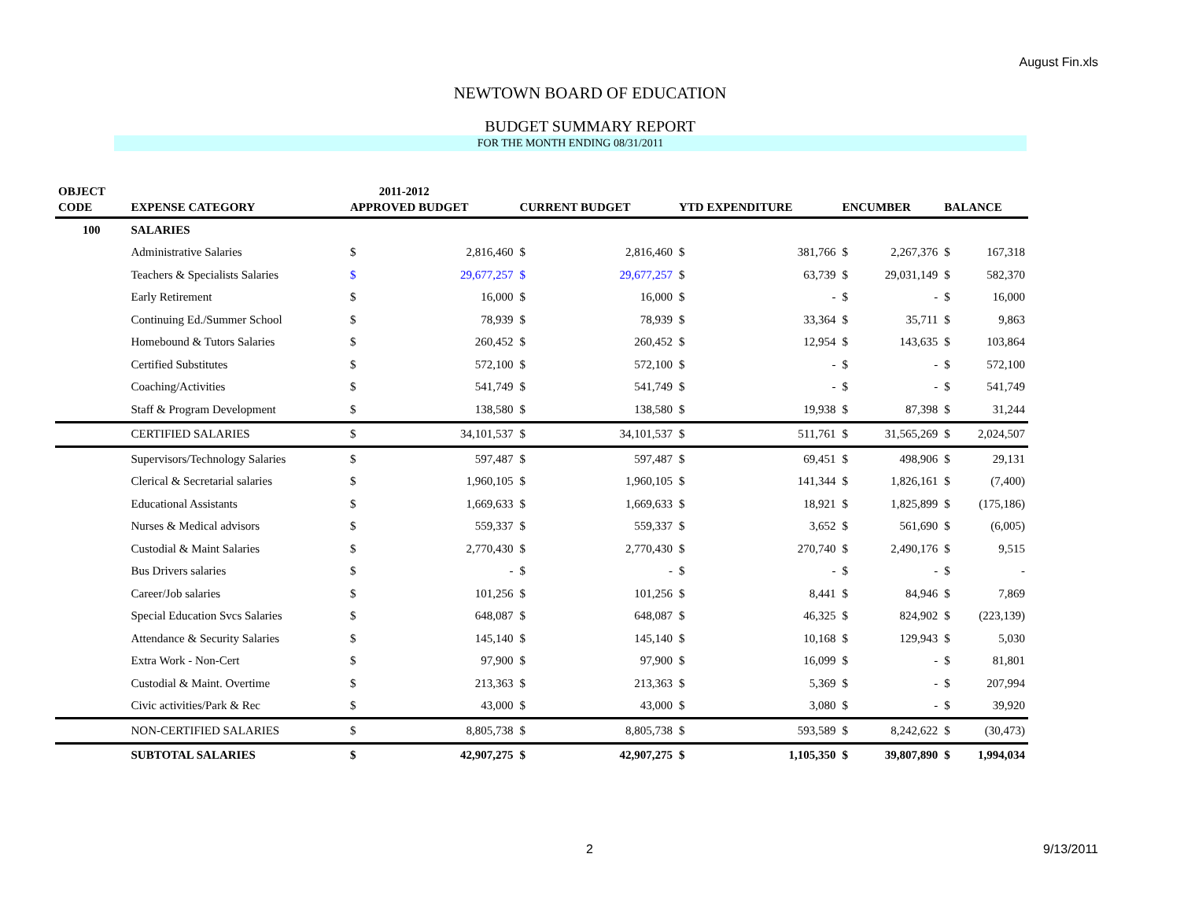August Fin.xls
NEWTOWN BOARD OF EDUCATION
BUDGET SUMMARY REPORT
FOR THE MONTH ENDING 08/31/2011
| OBJECT | | | 2011-2012 | | | | | | | |
| --- | --- | --- | --- | --- | --- | --- | --- | --- | --- | --- |
| CODE | EXPENSE CATEGORY | APPROVED BUDGET | | CURRENT BUDGET | | YTD EXPENDITURE | | ENCUMBER | | BALANCE |
| 100 | SALARIES | | | | | | | | | |
| | Administrative Salaries | $ | 2,816,460 | $ | 2,816,460 | $ | 381,766 | $ | 2,267,376 | $ 167,318 |
| | Teachers & Specialists Salaries | $ | 29,677,257 | $ | 29,677,257 | $ | 63,739 | $ | 29,031,149 | $ 582,370 |
| | Early Retirement | $ | 16,000 | $ | 16,000 | $ | - | $ | - | $ 16,000 |
| | Continuing Ed./Summer School | $ | 78,939 | $ | 78,939 | $ | 33,364 | $ | 35,711 | $ 9,863 |
| | Homebound & Tutors Salaries | $ | 260,452 | $ | 260,452 | $ | 12,954 | $ | 143,635 | $ 103,864 |
| | Certified Substitutes | $ | 572,100 | $ | 572,100 | $ | - | $ | - | $ 572,100 |
| | Coaching/Activities | $ | 541,749 | $ | 541,749 | $ | - | $ | - | $ 541,749 |
| | Staff & Program Development | $ | 138,580 | $ | 138,580 | $ | 19,938 | $ | 87,398 | $ 31,244 |
| | CERTIFIED SALARIES | $ | 34,101,537 | $ | 34,101,537 | $ | 511,761 | $ | 31,565,269 | $ 2,024,507 |
| | Supervisors/Technology Salaries | $ | 597,487 | $ | 597,487 | $ | 69,451 | $ | 498,906 | $ 29,131 |
| | Clerical & Secretarial salaries | $ | 1,960,105 | $ | 1,960,105 | $ | 141,344 | $ | 1,826,161 | $ (7,400) |
| | Educational Assistants | $ | 1,669,633 | $ | 1,669,633 | $ | 18,921 | $ | 1,825,899 | $ (175,186) |
| | Nurses & Medical advisors | $ | 559,337 | $ | 559,337 | $ | 3,652 | $ | 561,690 | $ (6,005) |
| | Custodial & Maint Salaries | $ | 2,770,430 | $ | 2,770,430 | $ | 270,740 | $ | 2,490,176 | $ 9,515 |
| | Bus Drivers salaries | $ | - | $ | - | $ | - | $ | - | $ - |
| | Career/Job salaries | $ | 101,256 | $ | 101,256 | $ | 8,441 | $ | 84,946 | $ 7,869 |
| | Special Education Svcs Salaries | $ | 648,087 | $ | 648,087 | $ | 46,325 | $ | 824,902 | $ (223,139) |
| | Attendance & Security Salaries | $ | 145,140 | $ | 145,140 | $ | 10,168 | $ | 129,943 | $ 5,030 |
| | Extra Work - Non-Cert | $ | 97,900 | $ | 97,900 | $ | 16,099 | $ | - | $ 81,801 |
| | Custodial & Maint. Overtime | $ | 213,363 | $ | 213,363 | $ | 5,369 | $ | - | $ 207,994 |
| | Civic activities/Park & Rec | $ | 43,000 | $ | 43,000 | $ | 3,080 | $ | - | $ 39,920 |
| | NON-CERTIFIED SALARIES | $ | 8,805,738 | $ | 8,805,738 | $ | 593,589 | $ | 8,242,622 | $ (30,473) |
| | SUBTOTAL SALARIES | $ | 42,907,275 | $ | 42,907,275 | $ | 1,105,350 | $ | 39,807,890 | $ 1,994,034 |
2 9/13/2011